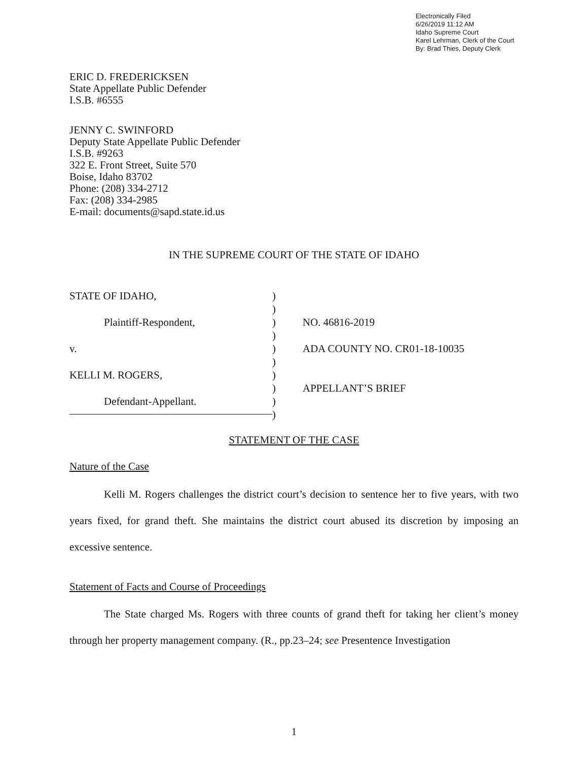Electronically Filed
6/26/2019 11:12 AM
Idaho Supreme Court
Karel Lehrman, Clerk of the Court
By: Brad Thies, Deputy Clerk
ERIC D. FREDERICKSEN
State Appellate Public Defender
I.S.B. #6555
JENNY C. SWINFORD
Deputy State Appellate Public Defender
I.S.B. #9263
322 E. Front Street, Suite 570
Boise, Idaho 83702
Phone: (208) 334-2712
Fax: (208) 334-2985
E-mail: documents@sapd.state.id.us
IN THE SUPREME COURT OF THE STATE OF IDAHO
STATE OF IDAHO,
Plaintiff-Respondent,
v.
KELLI M. ROGERS,
Defendant-Appellant.
)
)
)
)
)
)
)
)
)
)
NO. 46816-2019
ADA COUNTY NO. CR01-18-10035
APPELLANT’S BRIEF
STATEMENT OF THE CASE
Nature of the Case
Kelli M. Rogers challenges the district court’s decision to sentence her to five years, with two years fixed, for grand theft. She maintains the district court abused its discretion by imposing an excessive sentence.
Statement of Facts and Course of Proceedings
The State charged Ms. Rogers with three counts of grand theft for taking her client’s money through her property management company. (R., pp.23–24; see Presentence Investigation
1